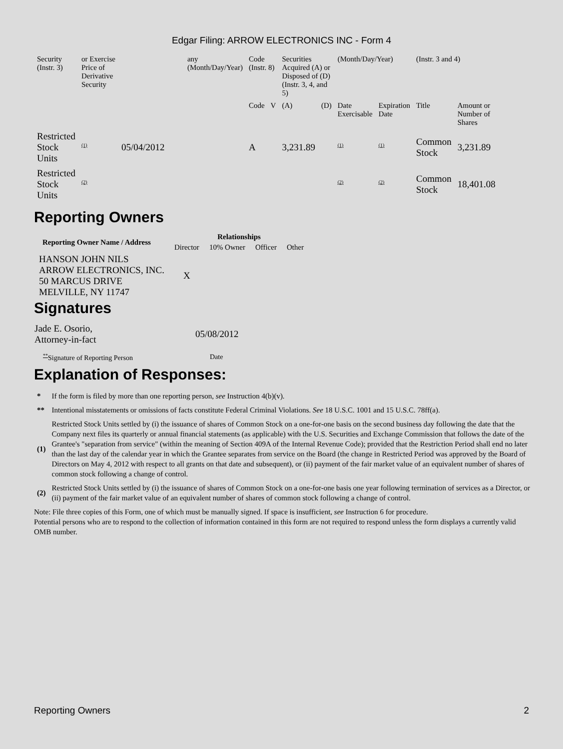Edgar Filing: ARROW ELECTRONICS INC - Form 4
| Security (Instr. 3) | or Exercise Price of Derivative Security | | any (Month/Day/Year) | Code (Instr. 8) | | Securities Acquired (A) or Disposed of (D) (Instr. 3, 4, and 5) | | (Month/Day/Year) | | (Instr. 3 and 4) | |
| | | | | Code | V | (A) | (D) | Date Exercisable | Expiration Date | Title | Amount or Number of Shares |
| Restricted Stock Units | <sup>(1)</sup> | 05/04/2012 | | A | | 3,231.89 | | <sup>(1)</sup> | <sup>(1)</sup> | Common Stock | 3,231.89 |
| Restricted Stock Units | <sup>(2)</sup> | | | | | | | <sup>(2)</sup> | <sup>(2)</sup> | Common Stock | 18,401.08 |
Reporting Owners
| Reporting Owner Name / Address | Relationships | | | |
| --- | --- | --- | --- | --- |
| | Director | 10% Owner | Officer | Other |
| HANSON JOHN NILS ARROW ELECTRONICS, INC. 50 MARCUS DRIVE MELVILLE, NY 11747 | X | | | |
Signatures
| Jade E. Osorio, Attorney-in-fact | 05/08/2012 |
| <sup>**</sup> Signature of Reporting Person | Date |
Explanation of Responses:
| * | If the form is filed by more than one reporting person, see Instruction 4(b)(v). |
| ** | Intentional misstatements or omissions of facts constitute Federal Criminal Violations. See 18 U.S.C. 1001 and 15 U.S.C. 78ff(a). |
| (1) | Restricted Stock Units settled by (i) the issuance of shares of Common Stock on a one-for-one basis on the second business day following the date that the Company next files its quarterly or annual financial statements (as applicable) with the U.S. Securities and Exchange Commission that follows the date of the Grantee's "separation from service" (within the meaning of Section 409A of the Internal Revenue Code); provided that the Restriction Period shall end no later than the last day of the calendar year in which the Grantee separates from service on the Board (the change in Restricted Period was approved by the Board of Directors on May 4, 2012 with respect to all grants on that date and subsequent), or (ii) payment of the fair market value of an equivalent number of shares of common stock following a change of control. |
| (2) | Restricted Stock Units settled by (i) the issuance of shares of Common Stock on a one-for-one basis one year following termination of services as a Director, or (ii) payment of the fair market value of an equivalent number of shares of common stock following a change of control. |
Note: File three copies of this Form, one of which must be manually signed. If space is insufficient, see Instruction 6 for procedure.
Potential persons who are to respond to the collection of information contained in this form are not required to respond unless the form displays a currently valid OMB number.
Reporting Owners 2